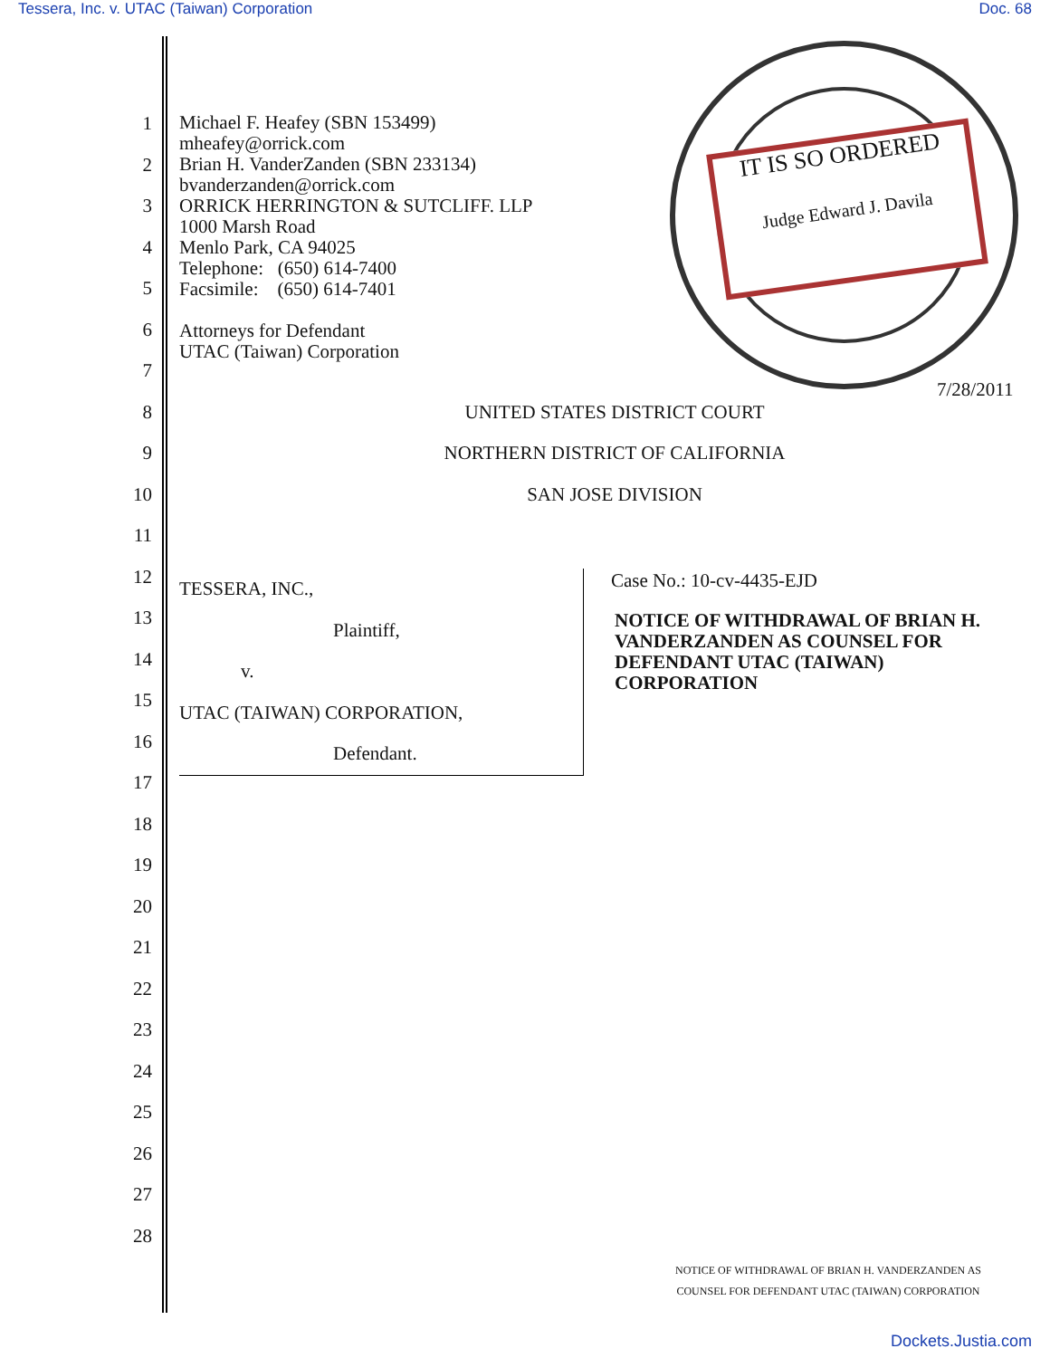Tessera, Inc. v. UTAC (Taiwan) Corporation Doc. 68
Michael F. Heafey (SBN 153499)
mheafey@orrick.com
Brian H. VanderZanden (SBN 233134)
bvanderzanden@orrick.com
ORRICK HERRINGTON & SUTCLIFF. LLP
1000 Marsh Road
Menlo Park, CA 94025
Telephone: (650) 614-7400
Facsimile: (650) 614-7401
Attorneys for Defendant
UTAC (Taiwan) Corporation
IT IS SO ORDERED
Judge Edward J. Davila
7/28/2011
1
2
3
4
5
6
7
8 UNITED STATES DISTRICT COURT
9
NORTHERN DISTRICT OF CALIFORNIA
10 SAN JOSE DIVISION
11
12
13
14
15
16
17
18
19
20
21
22
23
24
25
26
27
28
TESSERA, INC.,
Plaintiff,
v.
UTAC (TAIWAN) CORPORATION,
Defendant.
Case No.: 10-cv-4435-EJD
NOTICE OF WITHDRAWAL OF BRIAN H. VANDERZANDEN AS COUNSEL FOR DEFENDANT UTAC (TAIWAN) CORPORATION
NOTICE OF WITHDRAWAL OF BRIAN H. VANDERZANDEN AS
COUNSEL FOR DEFENDANT UTAC (TAIWAN) CORPORATION
Dockets.Justia.com